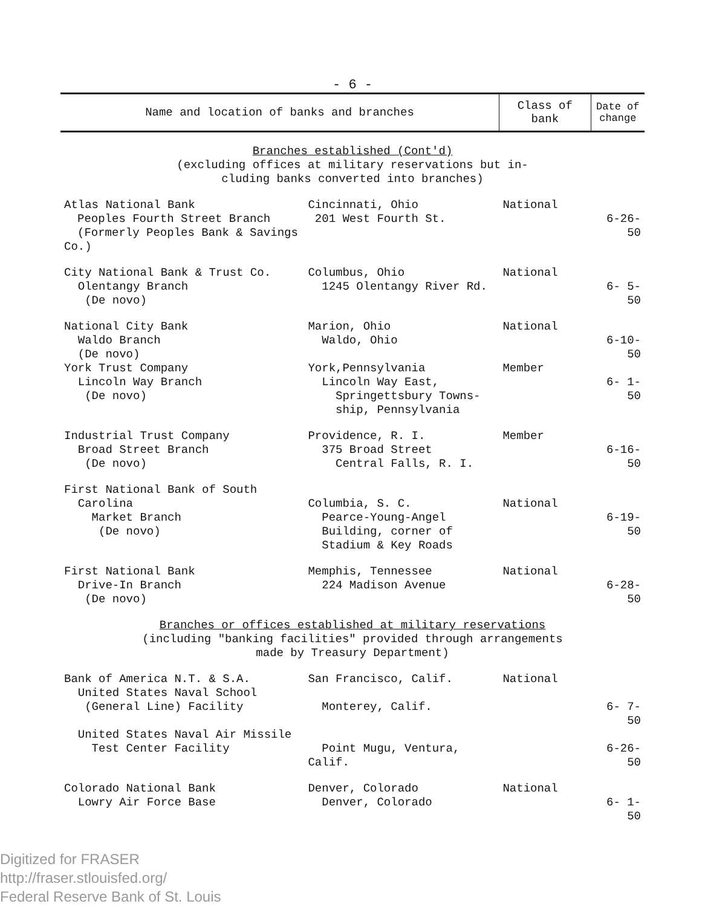- 6 -
| Name and location of banks and branches | | Class of bank | Date of change |
| --- | --- | --- | --- |
| Branches established (Cont'd) | | | |
| (excluding offices at military reservations but in- cluding banks converted into branches) | | | |
| Atlas National Bank Peoples Fourth Street Branch (Formerly Peoples Bank & Savings Co.) | Cincinnati, Ohio 201 West Fourth St. | National | 6-26-50 |
| City National Bank & Trust Co. Olentangy Branch (De novo) | Columbus, Ohio 1245 Olentangy River Rd. | National | 6- 5-50 |
| National City Bank Waldo Branch (De novo) | Marion, Ohio Waldo, Ohio | National | 6-10-50 |
| York Trust Company Lincoln Way Branch (De novo) | York,Pennsylvania Lincoln Way East, Springettsbury Towns- ship, Pennsylvania | Member | 6- 1-50 |
| Industrial Trust Company Broad Street Branch (De novo) | Providence, R. I. 375 Broad Street Central Falls, R. I. | Member | 6-16-50 |
| First National Bank of South Carolina Market Branch (De novo) | Columbia, S. C. Pearce-Young-Angel Building, corner of Stadium & Key Roads | National | 6-19-50 |
| First National Bank Drive-In Branch (De novo) | Memphis, Tennessee 224 Madison Avenue | National | 6-28-50 |
| Branches or offices established at military reservations | | | |
| (including "banking facilities" provided through arrangements made by Treasury Department) | | | |
| Bank of America N.T. & S.A. United States Naval School (General Line) Facility | San Francisco, Calif. Monterey, Calif. | National | 6- 7-50 |
| United States Naval Air Missile Test Center Facility | Point Mugu, Ventura, Calif. | | 6-26-50 |
| Colorado National Bank Lowry Air Force Base | Denver, Colorado Denver, Colorado | National | 6- 1-50 |
Digitized for FRASER
http://fraser.stlouisfed.org/
Federal Reserve Bank of St. Louis